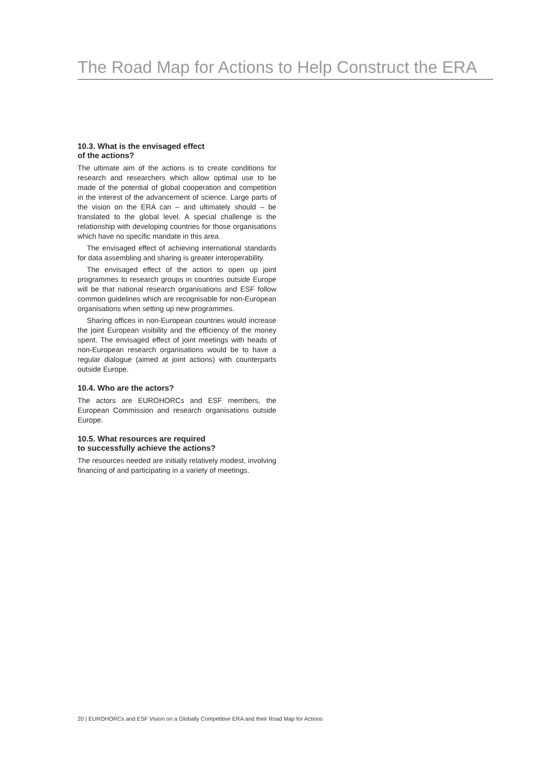The Road Map for Actions to Help Construct the ERA
10.3. What is the envisaged effect
of the actions?
The ultimate aim of the actions is to create conditions for research and researchers which allow optimal use to be made of the potential of global cooperation and competition in the interest of the advancement of science. Large parts of the vision on the ERA can – and ultimately should – be translated to the global level. A special challenge is the relationship with developing countries for those organisations which have no specific mandate in this area.
The envisaged effect of achieving international standards for data assembling and sharing is greater interoperability.
The envisaged effect of the action to open up joint programmes to research groups in countries outside Europe will be that national research organisations and ESF follow common guidelines which are recognisable for non-European organisations when setting up new programmes.
Sharing offices in non-European countries would increase the joint European visibility and the efficiency of the money spent. The envisaged effect of joint meetings with heads of non-European research organisations would be to have a regular dialogue (aimed at joint actions) with counterparts outside Europe.
10.4. Who are the actors?
The actors are EUROHORCs and ESF members, the European Commission and research organisations outside Europe.
10.5. What resources are required
to successfully achieve the actions?
The resources needed are initially relatively modest, involving financing of and participating in a variety of meetings.
20 | EUROHORCs and ESF Vision on a Globally Competitive ERA and their Road Map for Actions